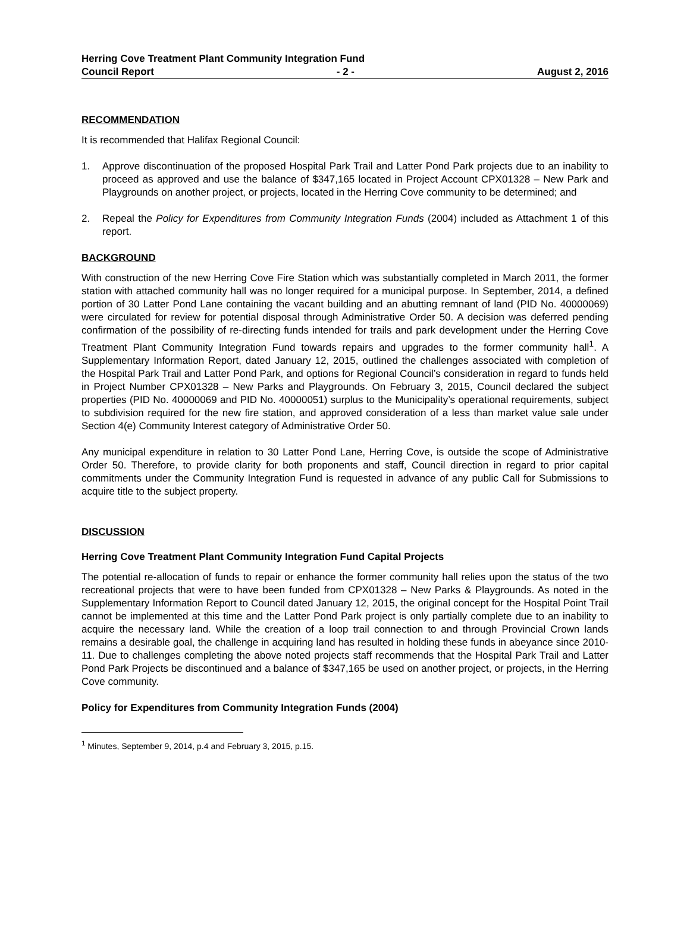Herring Cove Treatment Plant Community Integration Fund
Council Report - 2 - August 2, 2016
RECOMMENDATION
It is recommended that Halifax Regional Council:
1. Approve discontinuation of the proposed Hospital Park Trail and Latter Pond Park projects due to an inability to proceed as approved and use the balance of $347,165 located in Project Account CPX01328 – New Park and Playgrounds on another project, or projects, located in the Herring Cove community to be determined; and
2. Repeal the Policy for Expenditures from Community Integration Funds (2004) included as Attachment 1 of this report.
BACKGROUND
With construction of the new Herring Cove Fire Station which was substantially completed in March 2011, the former station with attached community hall was no longer required for a municipal purpose. In September, 2014, a defined portion of 30 Latter Pond Lane containing the vacant building and an abutting remnant of land (PID No. 40000069) were circulated for review for potential disposal through Administrative Order 50. A decision was deferred pending confirmation of the possibility of re-directing funds intended for trails and park development under the Herring Cove Treatment Plant Community Integration Fund towards repairs and upgrades to the former community hall<sup>1</sup>. A Supplementary Information Report, dated January 12, 2015, outlined the challenges associated with completion of the Hospital Park Trail and Latter Pond Park, and options for Regional Council’s consideration in regard to funds held in Project Number CPX01328 – New Parks and Playgrounds. On February 3, 2015, Council declared the subject properties (PID No. 40000069 and PID No. 40000051) surplus to the Municipality’s operational requirements, subject to subdivision required for the new fire station, and approved consideration of a less than market value sale under Section 4(e) Community Interest category of Administrative Order 50.
Any municipal expenditure in relation to 30 Latter Pond Lane, Herring Cove, is outside the scope of Administrative Order 50. Therefore, to provide clarity for both proponents and staff, Council direction in regard to prior capital commitments under the Community Integration Fund is requested in advance of any public Call for Submissions to acquire title to the subject property.
DISCUSSION
Herring Cove Treatment Plant Community Integration Fund Capital Projects
The potential re-allocation of funds to repair or enhance the former community hall relies upon the status of the two recreational projects that were to have been funded from CPX01328 – New Parks & Playgrounds. As noted in the Supplementary Information Report to Council dated January 12, 2015, the original concept for the Hospital Point Trail cannot be implemented at this time and the Latter Pond Park project is only partially complete due to an inability to acquire the necessary land. While the creation of a loop trail connection to and through Provincial Crown lands remains a desirable goal, the challenge in acquiring land has resulted in holding these funds in abeyance since 2010-11. Due to challenges completing the above noted projects staff recommends that the Hospital Park Trail and Latter Pond Park Projects be discontinued and a balance of $347,165 be used on another project, or projects, in the Herring Cove community.
Policy for Expenditures from Community Integration Funds (2004)
<sup>1</sup> Minutes, September 9, 2014, p.4 and February 3, 2015, p.15.